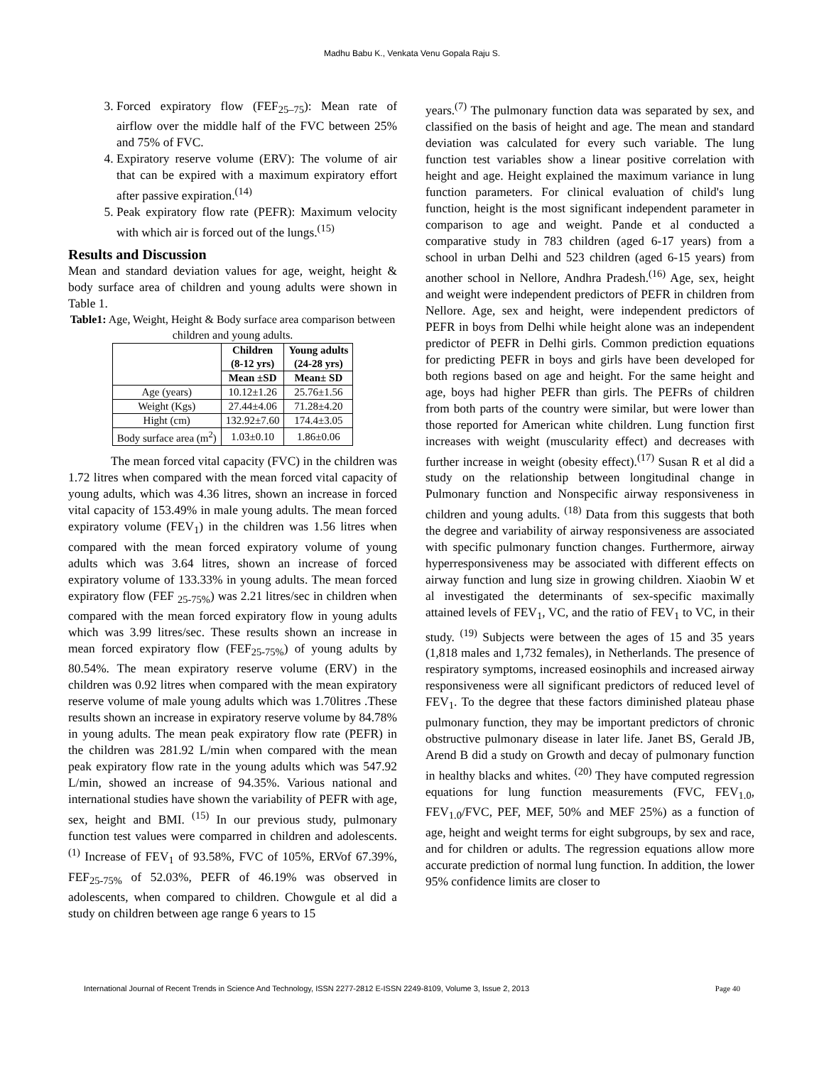Madhu Babu K., Venkata Venu Gopala Raju S.
3. Forced expiratory flow (FEF<sub>25–75</sub>): Mean rate of airflow over the middle half of the FVC between 25% and 75% of FVC.
4. Expiratory reserve volume (ERV): The volume of air that can be expired with a maximum expiratory effort after passive expiration.<sup>(14)</sup>
5. Peak expiratory flow rate (PEFR): Maximum velocity with which air is forced out of the lungs.<sup>(15)</sup>
Results and Discussion
Mean and standard deviation values for age, weight, height & body surface area of children and young adults were shown in Table 1.
Table1: Age, Weight, Height & Body surface area comparison between children and young adults.
| | Children (8-12 yrs) | Young adults (24-28 yrs) |
| --- | --- | --- |
| | Mean ±SD | Mean± SD |
| Age (years) | 10.12±1.26 | 25.76±1.56 |
| Weight (Kgs) | 27.44±4.06 | 71.28±4.20 |
| Hight (cm) | 132.92±7.60 | 174.4±3.05 |
| Body surface area (m<sup>2</sup>) | 1.03±0.10 | 1.86±0.06 |
The mean forced vital capacity (FVC) in the children was 1.72 litres when compared with the mean forced vital capacity of young adults, which was 4.36 litres, shown an increase in forced vital capacity of 153.49% in male young adults. The mean forced expiratory volume (FEV<sub>1</sub>) in the children was 1.56 litres when compared with the mean forced expiratory volume of young adults which was 3.64 litres, shown an increase of forced expiratory volume of 133.33% in young adults. The mean forced expiratory flow (FEF <sub>25-75%</sub>) was 2.21 litres/sec in children when compared with the mean forced expiratory flow in young adults which was 3.99 litres/sec. These results shown an increase in mean forced expiratory flow (FEF<sub>25-75%</sub>) of young adults by 80.54%. The mean expiratory reserve volume (ERV) in the children was 0.92 litres when compared with the mean expiratory reserve volume of male young adults which was 1.70litres .These results shown an increase in expiratory reserve volume by 84.78% in young adults. The mean peak expiratory flow rate (PEFR) in the children was 281.92 L/min when compared with the mean peak expiratory flow rate in the young adults which was 547.92 L/min, showed an increase of 94.35%. Various national and international studies have shown the variability of PEFR with age, sex, height and BMI. <sup>(15)</sup> In our previous study, pulmonary function test values were comparred in children and adolescents. <sup>(1)</sup> Increase of FEV<sub>1</sub> of 93.58%, FVC of 105%, ERVof 67.39%, FEF<sub>25-75%</sub> of 52.03%, PEFR of 46.19% was observed in adolescents, when compared to children. Chowgule et al did a study on children between age range 6 years to 15
years.<sup>(7)</sup> The pulmonary function data was separated by sex, and classified on the basis of height and age. The mean and standard deviation was calculated for every such variable. The lung function test variables show a linear positive correlation with height and age. Height explained the maximum variance in lung function parameters. For clinical evaluation of child's lung function, height is the most significant independent parameter in comparison to age and weight. Pande et al conducted a comparative study in 783 children (aged 6-17 years) from a school in urban Delhi and 523 children (aged 6-15 years) from another school in Nellore, Andhra Pradesh.<sup>(16)</sup> Age, sex, height and weight were independent predictors of PEFR in children from Nellore. Age, sex and height, were independent predictors of PEFR in boys from Delhi while height alone was an independent predictor of PEFR in Delhi girls. Common prediction equations for predicting PEFR in boys and girls have been developed for both regions based on age and height. For the same height and age, boys had higher PEFR than girls. The PEFRs of children from both parts of the country were similar, but were lower than those reported for American white children. Lung function first increases with weight (muscularity effect) and decreases with further increase in weight (obesity effect).<sup>(17)</sup> Susan R et al did a study on the relationship between longitudinal change in Pulmonary function and Nonspecific airway responsiveness in children and young adults. <sup>(18)</sup> Data from this suggests that both the degree and variability of airway responsiveness are associated with specific pulmonary function changes. Furthermore, airway hyperresponsiveness may be associated with different effects on airway function and lung size in growing children. Xiaobin W et al investigated the determinants of sex-specific maximally attained levels of FEV<sub>1</sub>, VC, and the ratio of FEV<sub>1</sub> to VC, in their study. <sup>(19)</sup> Subjects were between the ages of 15 and 35 years (1,818 males and 1,732 females), in Netherlands. The presence of respiratory symptoms, increased eosinophils and increased airway responsiveness were all significant predictors of reduced level of FEV<sub>1</sub>. To the degree that these factors diminished plateau phase pulmonary function, they may be important predictors of chronic obstructive pulmonary disease in later life. Janet BS, Gerald JB, Arend B did a study on Growth and decay of pulmonary function in healthy blacks and whites. <sup>(20)</sup> They have computed regression equations for lung function measurements (FVC, FEV<sub>1.0</sub>, FEV<sub>1.0</sub>/FVC, PEF, MEF, 50% and MEF 25%) as a function of age, height and weight terms for eight subgroups, by sex and race, and for children or adults. The regression equations allow more accurate prediction of normal lung function. In addition, the lower 95% confidence limits are closer to
International Journal of Recent Trends in Science And Technology, ISSN 2277-2812 E-ISSN 2249-8109, Volume 3, Issue 2, 2013 Page 40